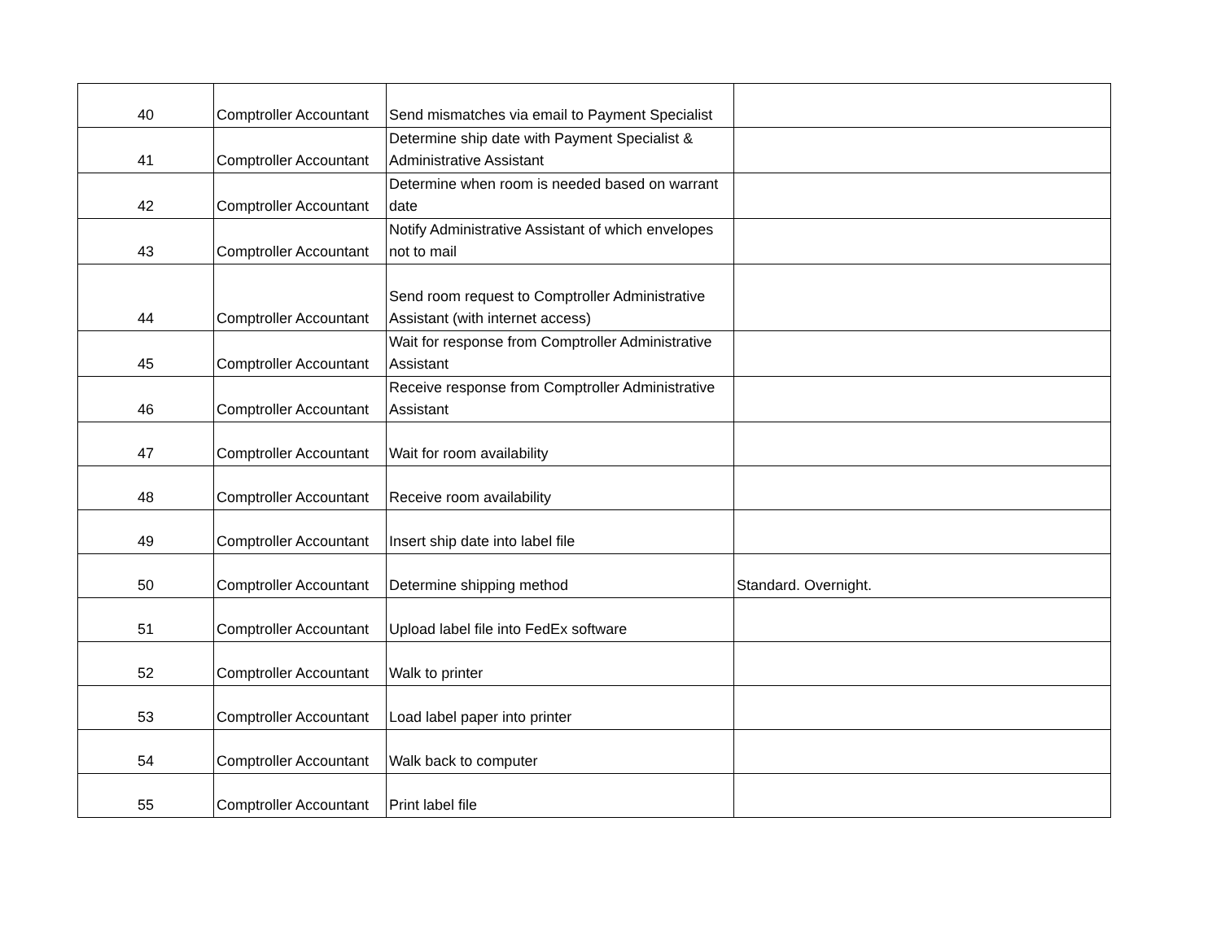| 40 | Comptroller Accountant | Send mismatches via email to Payment Specialist | |
| 41 | Comptroller Accountant | Determine ship date with Payment Specialist & Administrative Assistant | |
| 42 | Comptroller Accountant | Determine when room is needed based on warrant date | |
| 43 | Comptroller Accountant | Notify Administrative Assistant of which envelopes not to mail | |
| 44 | Comptroller Accountant | Send room request to Comptroller Administrative Assistant (with internet access) | |
| 45 | Comptroller Accountant | Wait for response from Comptroller Administrative Assistant | |
| 46 | Comptroller Accountant | Receive response from Comptroller Administrative Assistant | |
| 47 | Comptroller Accountant | Wait for room availability | |
| 48 | Comptroller Accountant | Receive room availability | |
| 49 | Comptroller Accountant | Insert ship date into label file | |
| 50 | Comptroller Accountant | Determine shipping method | Standard. Overnight. |
| 51 | Comptroller Accountant | Upload label file into FedEx software | |
| 52 | Comptroller Accountant | Walk to printer | |
| 53 | Comptroller Accountant | Load label paper into printer | |
| 54 | Comptroller Accountant | Walk back to computer | |
| 55 | Comptroller Accountant | Print label file | |